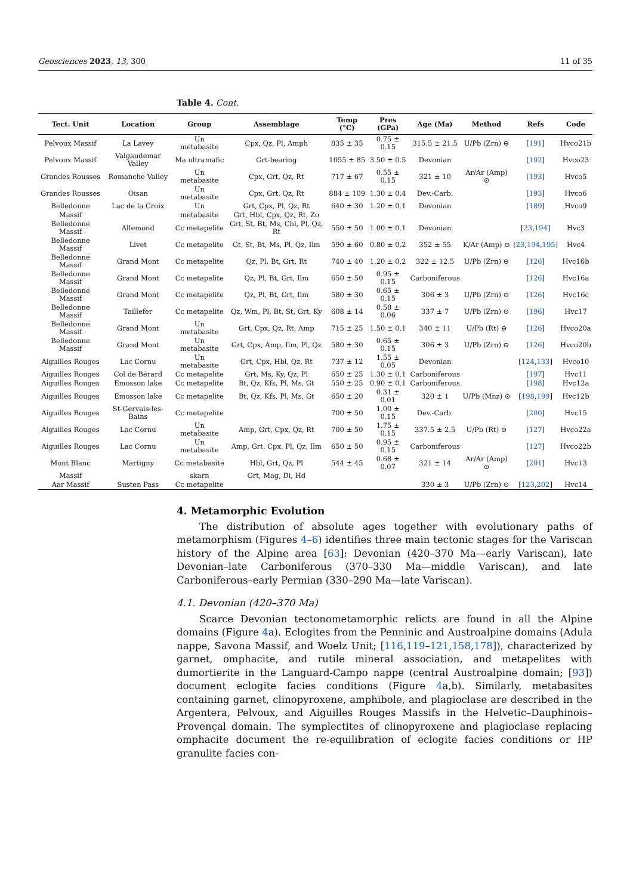Geosciences 2023, 13, 300 11 of 35
Table 4. Cont.
| Tect. Unit | Location | Group | Assemblage | Temp (°C) | Pres (GPa) | Age (Ma) | Method | Refs | Code |
| --- | --- | --- | --- | --- | --- | --- | --- | --- | --- |
| Pelvoux Massif | La Lavey | Un metabasite | Cpx, Qz, Pl, Amph | 835 ± 35 | 0.75 ± 0.15 | 315.5 ± 21.5 | U/Pb (Zrn) ⊖ | [ 191 ] | Hvco21b |
| Pelvoux Massif | Valgaudemar Valley | Ma ultramafic | Grt-bearing | 1055 ± 85 | 3.50 ± 0.5 | Devonian | | [ 192 ] | Hvco23 |
| Grandes Rousses | Romanche Valley | Un metabasite | Cpx, Grt, Qz, Rt | 717 ± 67 | 0.55 ± 0.15 | 321 ± 10 | Ar/Ar (Amp) ⊙ | [ 193 ] | Hvco5 |
| Grandes Rousses | Oisan | Un metabasite | Cpx, Grt, Qz, Rt | 884 ± 109 | 1.30 ± 0.4 | Dev.-Carb. | | [ 193 ] | Hvco6 |
| Belledonne | Lac de la Croix | Un | Grt, Cpx, Pl, Qz, Rt | 640 ± 30 | 1.20 ± 0.1 | Devonian | | [ 189 ] | Hvco9 |
| Massif | | metabasite | Grt, Hbl, Cpx, Qz, Rt, Zo | | | | | | |
| Belledonne Massif | Allemond | Cc metapelite | Grt, St, Bt, Ms, Chl, Pl, Qz, Rt | 550 ± 50 | 1.00 ± 0.1 | Devonian | | [ 23 , 194 ] | Hvc3 |
| Belledonne Massif | Livet | Cc metapelite | Gt, St, Bt, Ms, Pl, Qz, Ilm | 590 ± 60 | 0.80 ± 0.2 | 352 ± 55 | K/Ar (Amp) ⊙ | [ 23 , 194 , 195 ] | Hvc4 |
| Belledonne Massif | Grand Mont | Cc metapelite | Qz, Pl, Bt, Grt, Rt | 740 ± 40 | 1.20 ± 0.2 | 322 ± 12.5 | U/Pb (Zrn) ⊖ | [ 126 ] | Hvc16b |
| Belledonne Massif | Grand Mont | Cc metapelite | Qz, Pl, Bt, Grt, Ilm | 650 ± 50 | 0.95 ± 0.15 | Carboniferous | | [ 126 ] | Hvc16a |
| Belledonne Massif | Grand Mont | Cc metapelite | Qz, Pl, Bt, Grt, Ilm | 580 ± 30 | 0.65 ± 0.15 | 306 ± 3 | U/Pb (Zrn) ⊖ | [ 126 ] | Hvc16c |
| Belledonne Massif | Taillefer | Cc metapelite | Qz, Wm, Pl, Bt, St, Grt, Ky | 608 ± 14 | 0.58 ± 0.06 | 337 ± 7 | U/Pb (Zrn) ⊙ | [ 196 ] | Hvc17 |
| Belledonne Massif | Grand Mont | Un metabasite | Grt, Cpx, Qz, Rt, Amp | 715 ± 25 | 1.50 ± 0.1 | 340 ± 11 | U/Pb (Rt) ⊖ | [ 126 ] | Hvco20a |
| Belledonne Massif | Grand Mont | Un metabasite | Grt, Cpx, Amp, Ilm, Pl, Qz | 580 ± 30 | 0.65 ± 0.15 | 306 ± 3 | U/Pb (Zrn) ⊖ | [ 126 ] | Hvco20b |
| Aiguilles Rouges | Lac Cornu | Un metabasite | Grt, Cpx, Hbl, Qz, Rt | 737 ± 12 | 1.55 ± 0.05 | Devonian | | [ 124 , 133 ] | Hvco10 |
| Aiguilles Rouges | Col de Bérard | Cc metapelite | Grt, Ms, Ky, Qz, Pl | 650 ± 25 | 1.30 ± 0.1 | Carboniferous | | [ 197 ] | Hvc11 |
| Aiguilles Rouges | Emosson lake | Cc metapelite | Bt, Qz, Kfs, Pl, Ms, Gt | 550 ± 25 | 0.90 ± 0.1 | Carboniferous | | [ 198 ] | Hvc12a |
| Aiguilles Rouges | Emosson lake | Cc metapelite | Bt, Qz, Kfs, Pl, Ms, Gt | 650 ± 20 | 0.31 ± 0.01 | 320 ± 1 | U/Pb (Mnz) ⊙ | [ 198 , 199 ] | Hvc12b |
| Aiguilles Rouges | St-Gervais-les-Bains | Cc metapelite | | 700 ± 50 | 1.00 ± 0.15 | Dev.-Carb. | | [ 200 ] | Hvc15 |
| Aiguilles Rouges | Lac Cornu | Un metabasite | Amp, Grt, Cpx, Qz, Rt | 700 ± 50 | 1.75 ± 0.15 | 337.5 ± 2.5 | U/Pb (Rt) ⊖ | [ 127 ] | Hvco22a |
| Aiguilles Rouges | Lac Cornu | Un metabasite | Amp, Grt, Cpx, Pl, Qz, Ilm | 650 ± 50 | 0.95 ± 0.15 | Carboniferous | | [ 127 ] | Hvco22b |
| Mont Blanc | Martigny | Cc metabasite | Hbl, Grt, Qz, Pl | 544 ± 45 | 0.68 ± 0.07 | 321 ± 14 | Ar/Ar (Amp) ⊙ | [ 201 ] | Hvc13 |
| Massif | | skarn | Grt, Mag, Di, Hd | | | | | | |
| Aar Massif | Susten Pass | Cc metapelite | | | | 330 ± 3 | U/Pb (Zrn) ⊙ | [ 123 , 202 ] | Hvc14 |
4. Metamorphic Evolution
The distribution of absolute ages together with evolutionary paths of metamorphism (Figures 4–6) identifies three main tectonic stages for the Variscan history of the Alpine area [63]: Devonian (420–370 Ma—early Variscan), late Devonian–late Carboniferous (370–330 Ma—middle Variscan), and late Carboniferous–early Permian (330–290 Ma—late Variscan).
4.1. Devonian (420–370 Ma)
Scarce Devonian tectonometamorphic relicts are found in all the Alpine domains (Figure 4a). Eclogites from the Penninic and Austroalpine domains (Adula nappe, Savona Massif, and Woelz Unit; [116,119–121,158,178]), characterized by garnet, omphacite, and rutile mineral association, and metapelites with dumortierite in the Languard-Campo nappe (central Austroalpine domain; [93]) document eclogite facies conditions (Figure 4a,b). Similarly, metabasites containing garnet, clinopyroxene, amphibole, and plagioclase are described in the Argentera, Pelvoux, and Aiguilles Rouges Massifs in the Helvetic–Dauphinois–Provençal domain. The symplectites of clinopyroxene and plagioclase replacing omphacite document the re-equilibration of eclogite facies conditions or HP granulite facies con-